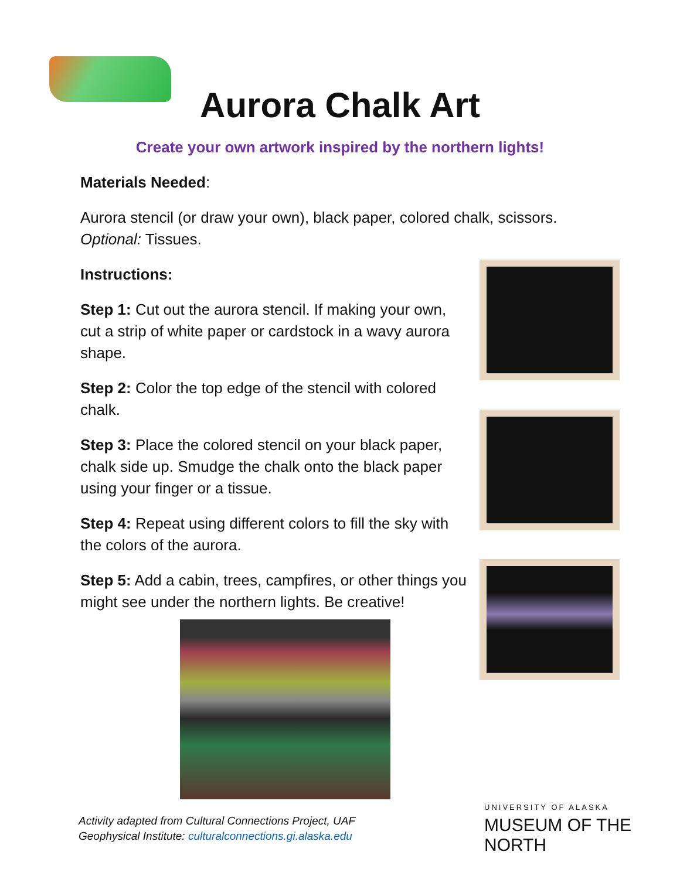Aurora Chalk Art
Create your own artwork inspired by the northern lights!
Materials Needed:
Aurora stencil (or draw your own), black paper, colored chalk, scissors. Optional: Tissues.
Instructions:
Step 1: Cut out the aurora stencil. If making your own, cut a strip of white paper or cardstock in a wavy aurora shape.
Step 2: Color the top edge of the stencil with colored chalk.
Step 3: Place the colored stencil on your black paper, chalk side up. Smudge the chalk onto the black paper using your finger or a tissue.
Step 4: Repeat using different colors to fill the sky with the colors of the aurora.
Step 5: Add a cabin, trees, campfires, or other things you might see under the northern lights. Be creative!
Activity adapted from Cultural Connections Project, UAF
Geophysical Institute: culturalconnections.gi.alaska.edu
UNIVERSITY OF ALASKA
MUSEUM OF THE NORTH